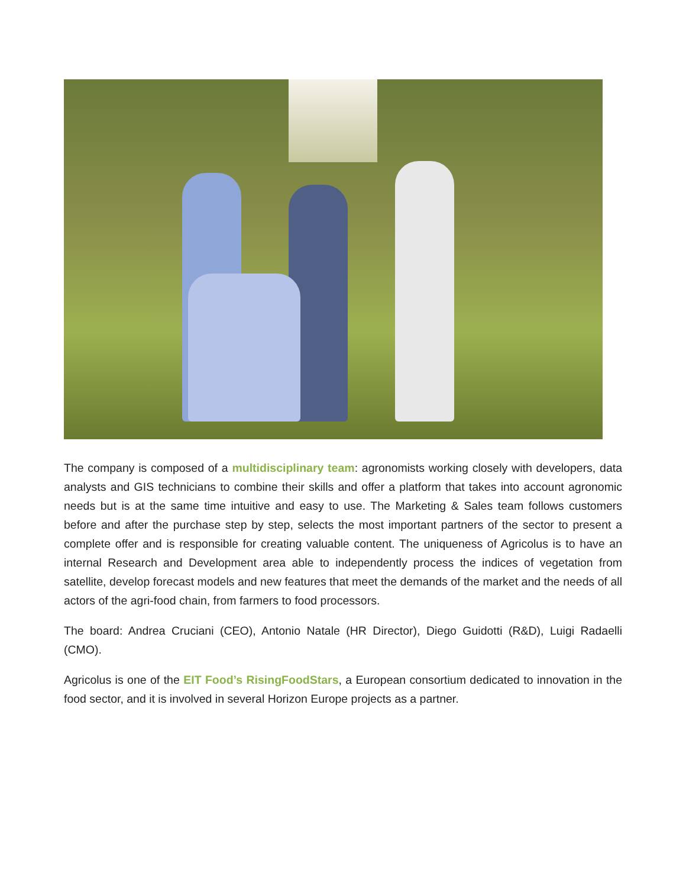The company is composed of a multidisciplinary team: agronomists working closely with developers, data analysts and GIS technicians to combine their skills and offer a platform that takes into account agronomic needs but is at the same time intuitive and easy to use. The Marketing & Sales team follows customers before and after the purchase step by step, selects the most important partners of the sector to present a complete offer and is responsible for creating valuable content. The uniqueness of Agricolus is to have an internal Research and Development area able to independently process the indices of vegetation from satellite, develop forecast models and new features that meet the demands of the market and the needs of all actors of the agri-food chain, from farmers to food processors.
The board: Andrea Cruciani (CEO), Antonio Natale (HR Director), Diego Guidotti (R&D), Luigi Radaelli (CMO).
Agricolus is one of the EIT Food’s RisingFoodStars, a European consortium dedicated to innovation in the food sector, and it is involved in several Horizon Europe projects as a partner.